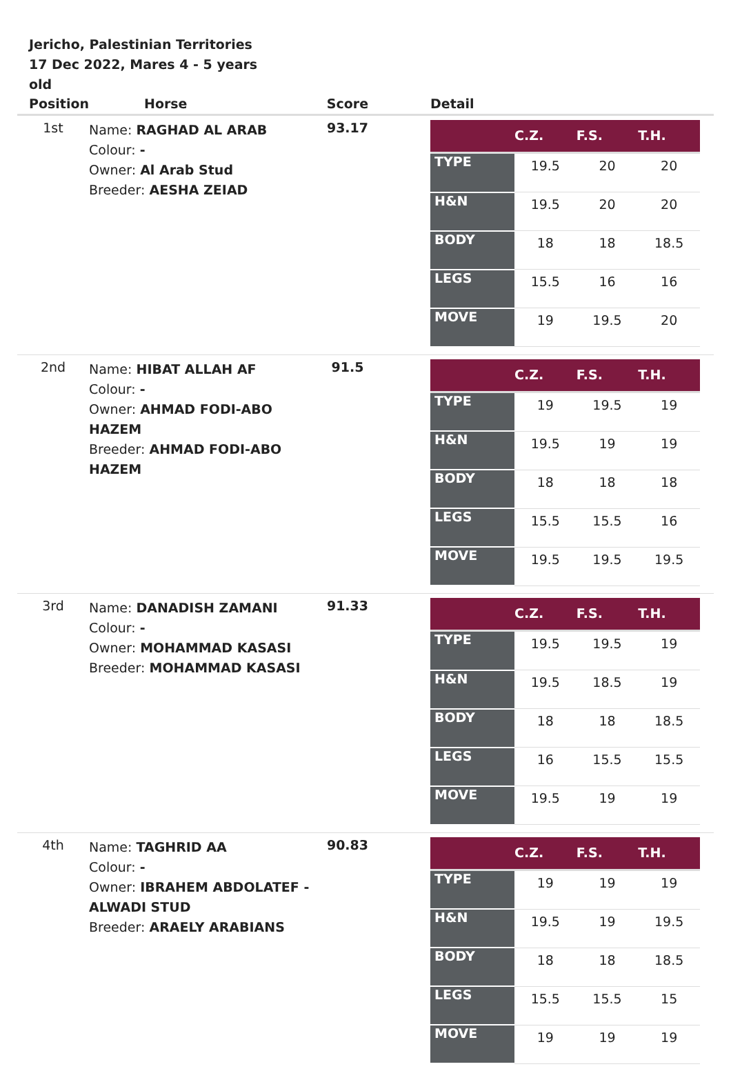Jericho, Palestinian Territories
17 Dec 2022, Mares 4 - 5 years old
| Position | Horse | Score | Detail |
| --- | --- | --- | --- |
| 1st | Name: RAGHAD AL ARAB Colour: - Owner: Al Arab Stud Breeder: AESHA ZEIAD | 93.17 | / / C.Z. / F.S. / T.H. / / --- / --- / --- / --- / / TYPE / 19.5 / 20 / 20 / / H&N / 19.5 / 20 / 20 / / BODY / 18 / 18 / 18.5 / / LEGS / 15.5 / 16 / 16 / / MOVE / 19 / 19.5 / 20 / |
| 2nd | Name: HIBAT ALLAH AF Colour: - Owner: AHMAD FODI-ABO HAZEM Breeder: AHMAD FODI-ABO HAZEM | 91.5 | / / C.Z. / F.S. / T.H. / / --- / --- / --- / --- / / TYPE / 19 / 19.5 / 19 / / H&N / 19.5 / 19 / 19 / / BODY / 18 / 18 / 18 / / LEGS / 15.5 / 15.5 / 16 / / MOVE / 19.5 / 19.5 / 19.5 / |
| 3rd | Name: DANADISH ZAMANI Colour: - Owner: MOHAMMAD KASASI Breeder: MOHAMMAD KASASI | 91.33 | / / C.Z. / F.S. / T.H. / / --- / --- / --- / --- / / TYPE / 19.5 / 19.5 / 19 / / H&N / 19.5 / 18.5 / 19 / / BODY / 18 / 18 / 18.5 / / LEGS / 16 / 15.5 / 15.5 / / MOVE / 19.5 / 19 / 19 / |
| 4th | Name: TAGHRID AA Colour: - Owner: IBRAHEM ABDOLATEF - ALWADI STUD Breeder: ARAELY ARABIANS | 90.83 | / / C.Z. / F.S. / T.H. / / --- / --- / --- / --- / / TYPE / 19 / 19 / 19 / / H&N / 19.5 / 19 / 19.5 / / BODY / 18 / 18 / 18.5 / / LEGS / 15.5 / 15.5 / 15 / / MOVE / 19 / 19 / 19 / |